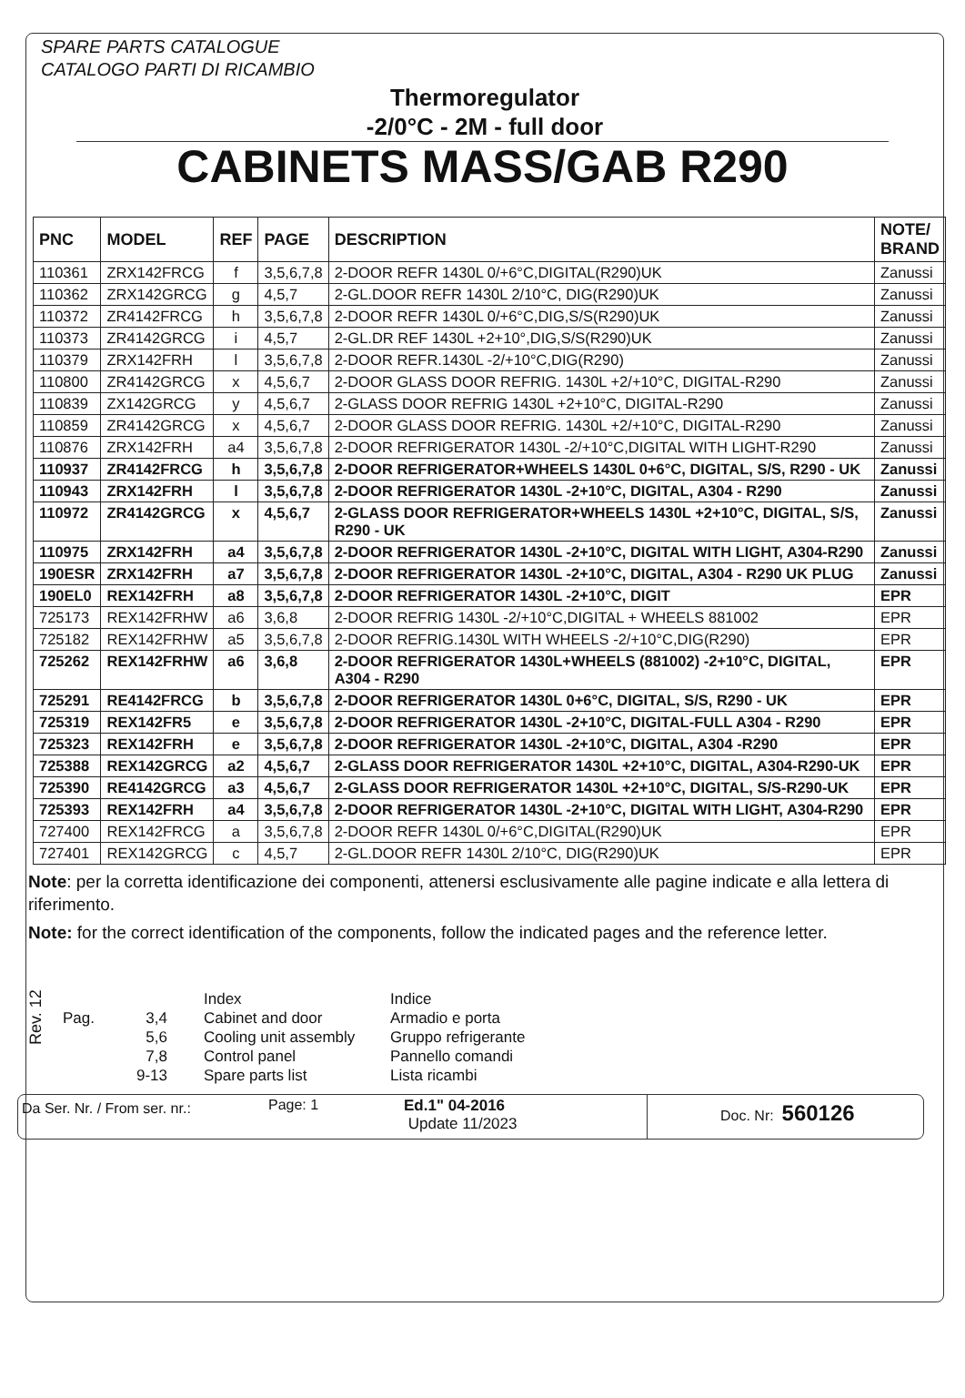SPARE PARTS CATALOGUE
CATALOGO PARTI DI RICAMBIO
Thermoregulator
-2/0°C - 2M - full door
CABINETS MASS/GAB R290
| PNC | MODEL | REF | PAGE | DESCRIPTION | NOTE/ BRAND |
| --- | --- | --- | --- | --- | --- |
| 110361 | ZRX142FRCG | f | 3,5,6,7,8 | 2-DOOR REFR 1430L 0/+6°C,DIGITAL(R290)UK | Zanussi |
| 110362 | ZRX142GRCG | g | 4,5,7 | 2-GL.DOOR REFR 1430L 2/10°C, DIG(R290)UK | Zanussi |
| 110372 | ZR4142FRCG | h | 3,5,6,7,8 | 2-DOOR REFR 1430L 0/+6°C,DIG,S/S(R290)UK | Zanussi |
| 110373 | ZR4142GRCG | i | 4,5,7 | 2-GL.DR REF 1430L +2+10°,DIG,S/S(R290)UK | Zanussi |
| 110379 | ZRX142FRH | l | 3,5,6,7,8 | 2-DOOR REFR.1430L -2/+10°C,DIG(R290) | Zanussi |
| 110800 | ZR4142GRCG | x | 4,5,6,7 | 2-DOOR GLASS DOOR REFRIG. 1430L +2/+10°C, DIGITAL-R290 | Zanussi |
| 110839 | ZX142GRCG | y | 4,5,6,7 | 2-GLASS DOOR REFRIG 1430L +2+10°C, DIGITAL-R290 | Zanussi |
| 110859 | ZR4142GRCG | x | 4,5,6,7 | 2-DOOR GLASS DOOR REFRIG. 1430L +2/+10°C, DIGITAL-R290 | Zanussi |
| 110876 | ZRX142FRH | a4 | 3,5,6,7,8 | 2-DOOR REFRIGERATOR 1430L -2/+10°C,DIGITAL WITH LIGHT-R290 | Zanussi |
| 110937 | ZR4142FRCG | h | 3,5,6,7,8 | 2-DOOR REFRIGERATOR+WHEELS 1430L 0+6°C, DIGITAL, S/S, R290 - UK | Zanussi |
| 110943 | ZRX142FRH | l | 3,5,6,7,8 | 2-DOOR REFRIGERATOR 1430L -2+10°C, DIGITAL, A304 - R290 | Zanussi |
| 110972 | ZR4142GRCG | x | 4,5,6,7 | 2-GLASS DOOR REFRIGERATOR+WHEELS 1430L +2+10°C, DIGITAL, S/S, R290 - UK | Zanussi |
| 110975 | ZRX142FRH | a4 | 3,5,6,7,8 | 2-DOOR REFRIGERATOR 1430L -2+10°C, DIGITAL WITH LIGHT, A304-R290 | Zanussi |
| 190ESR | ZRX142FRH | a7 | 3,5,6,7,8 | 2-DOOR REFRIGERATOR 1430L -2+10°C, DIGITAL, A304 - R290 UK PLUG | Zanussi |
| 190EL0 | REX142FRH | a8 | 3,5,6,7,8 | 2-DOOR REFRIGERATOR 1430L -2+10°C, DIGIT | EPR |
| 725173 | REX142FRHW | a6 | 3,6,8 | 2-DOOR REFRIG 1430L -2/+10°C,DIGITAL + WHEELS 881002 | EPR |
| 725182 | REX142FRHW | a5 | 3,5,6,7,8 | 2-DOOR REFRIG.1430L WITH WHEELS -2/+10°C,DIG(R290) | EPR |
| 725262 | REX142FRHW | a6 | 3,6,8 | 2-DOOR REFRIGERATOR 1430L+WHEELS (881002) -2+10°C, DIGITAL, A304 - R290 | EPR |
| 725291 | RE4142FRCG | b | 3,5,6,7,8 | 2-DOOR REFRIGERATOR 1430L 0+6°C, DIGITAL, S/S, R290 - UK | EPR |
| 725319 | REX142FR5 | e | 3,5,6,7,8 | 2-DOOR REFRIGERATOR 1430L -2+10°C, DIGITAL-FULL A304 - R290 | EPR |
| 725323 | REX142FRH | e | 3,5,6,7,8 | 2-DOOR REFRIGERATOR 1430L -2+10°C, DIGITAL, A304 -R290 | EPR |
| 725388 | REX142GRCG | a2 | 4,5,6,7 | 2-GLASS DOOR REFRIGERATOR 1430L +2+10°C, DIGITAL, A304-R290-UK | EPR |
| 725390 | RE4142GRCG | a3 | 4,5,6,7 | 2-GLASS DOOR REFRIGERATOR 1430L +2+10°C, DIGITAL, S/S-R290-UK | EPR |
| 725393 | REX142FRH | a4 | 3,5,6,7,8 | 2-DOOR REFRIGERATOR 1430L -2+10°C, DIGITAL WITH LIGHT, A304-R290 | EPR |
| 727400 | REX142FRCG | a | 3,5,6,7,8 | 2-DOOR REFR 1430L 0/+6°C,DIGITAL(R290)UK | EPR |
| 727401 | REX142GRCG | c | 4,5,7 | 2-GL.DOOR REFR 1430L 2/10°C, DIG(R290)UK | EPR |
Note: per la corretta identificazione dei componenti, attenersi esclusivamente alle pagine indicate e alla lettera di riferimento.
Note: for the correct identification of the components, follow the indicated pages and the reference letter.
Rev. 12
Pag.
3,4
5,6
7,8
9-13
Index
Cabinet and door
Cooling unit assembly
Control panel
Spare parts list
Indice
Armadio e porta
Gruppo refrigerante
Pannello comandi
Lista ricambi
Da Ser. Nr. / From ser. nr.:
Page: 1 Ed.1" 04-2016
Update 11/2023
Doc. Nr: 560126